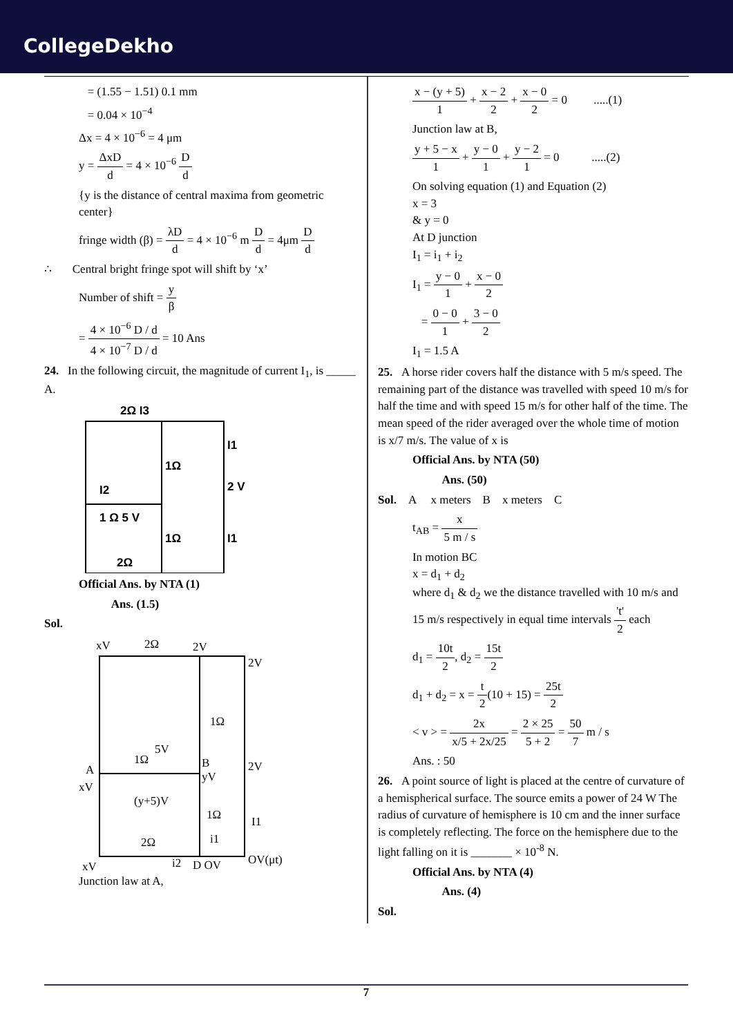CollegeDekho
= (1.55 − 1.51) 0.1 mm
= 0.04 × 10<sup>−4</sup>
Δx = 4 × 10<sup>−6</sup> = 4 μm
y = ΔxD d = 4 × 10<sup>−6</sup> D d
{y is the distance of central maxima from geometric center}
fringe width (β) = λD d = 4 × 10<sup>−6</sup> m D d = 4μm D d
∴ Central bright fringe spot will shift by ‘x’
Number of shift = y β
= 4 × 10<sup>−6</sup> D / d 4 × 10<sup>−7</sup> D / d = 10 Ans
24. In the following circuit, the magnitude of current I<sub>1</sub>, is _____ A.
2Ω I3
1Ω
I1
2 V
I2
1 Ω 5 V
1Ω
I1
2Ω
Official Ans. by NTA (1)
Ans. (1.5)
Sol.
xV
2Ω
2V
2V
1Ω
1Ω
5V
A
xV
B
yV
2V
(y+5)V
1Ω
I1
i1
2Ω
xV
i2
D OV
OV(μt)
Junction law at A,
x − (y + 5) 1 + x − 2 2 + x − 0 2 = 0 .....(1)
Junction law at B,
y + 5 − x 1 + y − 0 1 + y − 2 1 = 0 .....(2)
On solving equation (1) and Equation (2)
x = 3
& y = 0
At D junction
I<sub>1</sub> = i<sub>1</sub> + i<sub>2</sub>
I<sub>1</sub> = y − 0 1 + x − 0 2
= 0 − 0 1 + 3 − 0 2
I<sub>1</sub> = 1.5 A
25. A horse rider covers half the distance with 5 m/s speed. The remaining part of the distance was travelled with speed 10 m/s for half the time and with speed 15 m/s for other half of the time. The mean speed of the rider averaged over the whole time of motion is x/7 m/s. The value of x is
Official Ans. by NTA (50)
Ans. (50)
Sol. A x meters B x meters C
t<sub>AB</sub> = x 5 m / s
In motion BC
x = d<sub>1</sub> + d<sub>2</sub>
where d<sub>1</sub> & d<sub>2</sub> we the distance travelled with 10 m/s and 15 m/s respectively in equal time intervals 't' 2 each
d<sub>1</sub> = 10t 2, d<sub>2</sub> = 15t 2
d<sub>1</sub> + d<sub>2</sub> = x = t 2(10 + 15) = 25t 2
< v > = 2x x/5 + 2x/25 = 2 × 25 5 + 2 = 50 7 m / s
Ans. : 50
26. A point source of light is placed at the centre of curvature of a hemispherical surface. The source emits a power of 24 W The radius of curvature of hemisphere is 10 cm and the inner surface is completely reflecting. The force on the hemisphere due to the light falling on it is _______ × 10<sup>-8</sup> N.
Official Ans. by NTA (4)
Ans. (4)
Sol.
7